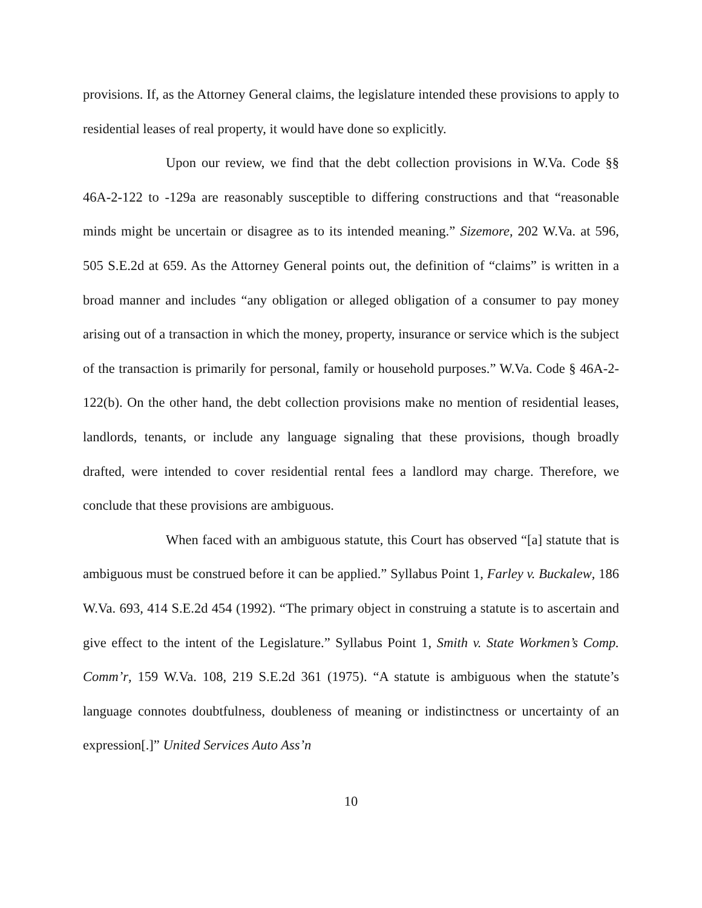provisions. If, as the Attorney General claims, the legislature intended these provisions to apply to residential leases of real property, it would have done so explicitly.
Upon our review, we find that the debt collection provisions in W.Va. Code §§ 46A-2-122 to -129a are reasonably susceptible to differing constructions and that “reasonable minds might be uncertain or disagree as to its intended meaning.” Sizemore, 202 W.Va. at 596, 505 S.E.2d at 659. As the Attorney General points out, the definition of “claims” is written in a broad manner and includes “any obligation or alleged obligation of a consumer to pay money arising out of a transaction in which the money, property, insurance or service which is the subject of the transaction is primarily for personal, family or household purposes.” W.Va. Code § 46A-2-122(b). On the other hand, the debt collection provisions make no mention of residential leases, landlords, tenants, or include any language signaling that these provisions, though broadly drafted, were intended to cover residential rental fees a landlord may charge. Therefore, we conclude that these provisions are ambiguous.
When faced with an ambiguous statute, this Court has observed “[a] statute that is ambiguous must be construed before it can be applied.” Syllabus Point 1, Farley v. Buckalew, 186 W.Va. 693, 414 S.E.2d 454 (1992). “The primary object in construing a statute is to ascertain and give effect to the intent of the Legislature.” Syllabus Point 1, Smith v. State Workmen’s Comp. Comm’r, 159 W.Va. 108, 219 S.E.2d 361 (1975). “A statute is ambiguous when the statute’s language connotes doubtfulness, doubleness of meaning or indistinctness or uncertainty of an expression[.]” United Services Auto Ass’n
10